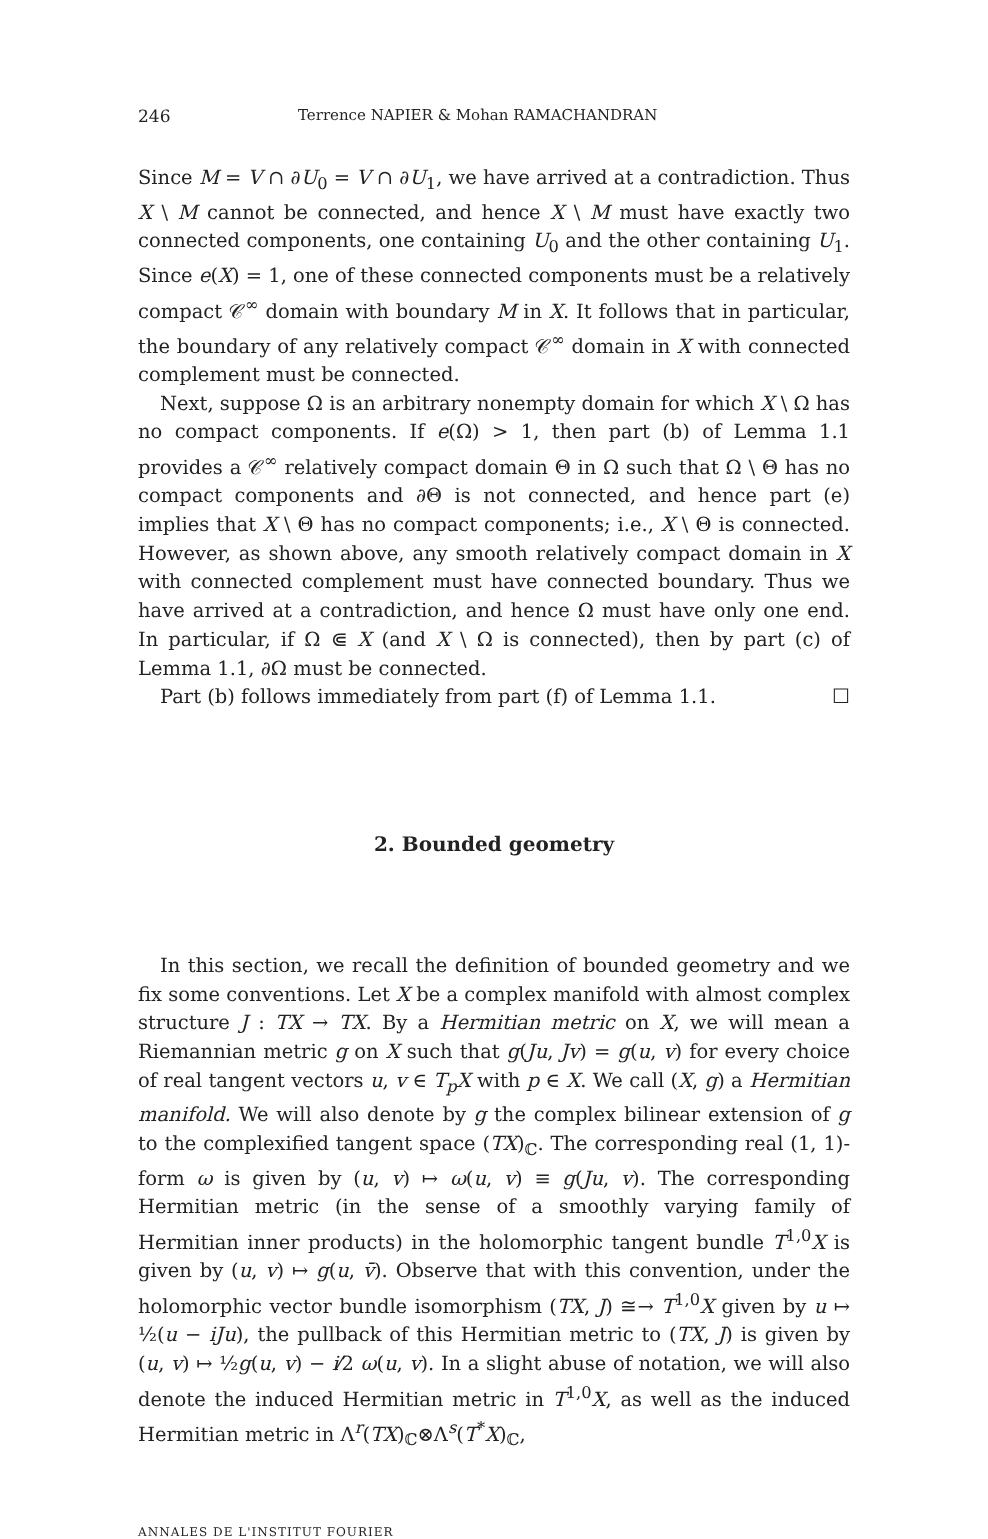246 Terrence NAPIER & Mohan RAMACHANDRAN
Since M = V ∩ ∂U<sub>0</sub> = V ∩ ∂U<sub>1</sub>, we have arrived at a contradiction. Thus X \ M cannot be connected, and hence X \ M must have exactly two connected components, one containing U<sub>0</sub> and the other containing U<sub>1</sub>. Since e(X) = 1, one of these connected components must be a relatively compact 𝒞<sup>∞</sup> domain with boundary M in X. It follows that in particular, the boundary of any relatively compact 𝒞<sup>∞</sup> domain in X with connected complement must be connected.
Next, suppose Ω is an arbitrary nonempty domain for which X \ Ω has no compact components. If e(Ω) > 1, then part (b) of Lemma 1.1 provides a 𝒞<sup>∞</sup> relatively compact domain Θ in Ω such that Ω \ Θ has no compact components and ∂Θ is not connected, and hence part (e) implies that X \ Θ has no compact components; i.e., X \ Θ is connected. However, as shown above, any smooth relatively compact domain in X with connected complement must have connected boundary. Thus we have arrived at a contradiction, and hence Ω must have only one end. In particular, if Ω ⋐ X (and X \ Ω is connected), then by part (c) of Lemma 1.1, ∂Ω must be connected.
Part (b) follows immediately from part (f) of Lemma 1.1. ☐
2. Bounded geometry
In this section, we recall the definition of bounded geometry and we fix some conventions. Let X be a complex manifold with almost complex structure J : TX → TX. By a Hermitian metric on X, we will mean a Riemannian metric g on X such that g(Ju, Jv) = g(u, v) for every choice of real tangent vectors u, v ∈ T<sub>p</sub>X with p ∈ X. We call (X, g) a Hermitian manifold. We will also denote by g the complex bilinear extension of g to the complexified tangent space (TX)<sub>ℂ</sub>. The corresponding real (1, 1)-form ω is given by (u, v) ↦ ω(u, v) ≡ g(Ju, v). The corresponding Hermitian metric (in the sense of a smoothly varying family of Hermitian inner products) in the holomorphic tangent bundle T<sup>1,0</sup>X is given by (u, v) ↦ g(u, v̄). Observe that with this convention, under the holomorphic vector bundle isomorphism (TX, J) ≅→ T<sup>1,0</sup>X given by u ↦ ½(u − iJu), the pullback of this Hermitian metric to (TX, J) is given by (u, v) ↦ ½g(u, v) − i⁄2 ω(u, v). In a slight abuse of notation, we will also denote the induced Hermitian metric in T<sup>1,0</sup>X, as well as the induced Hermitian metric in Λ<sup>r</sup>(TX)<sub>ℂ</sub>⊗Λ<sup>s</sup>(T<sup>*</sup>X)<sub>ℂ</sub>,
ANNALES DE L'INSTITUT FOURIER